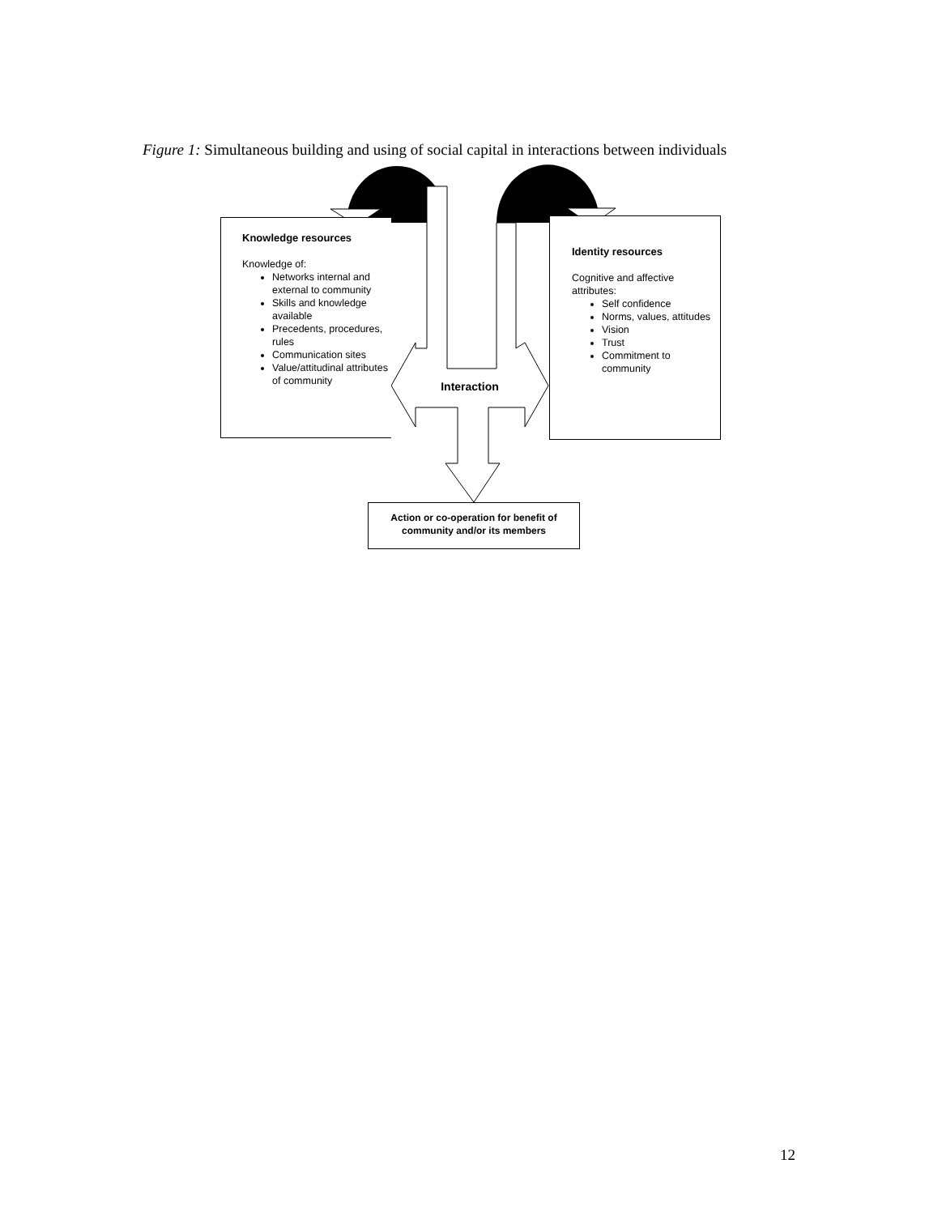Figure 1: Simultaneous building and using of social capital in interactions between individuals
Interaction
Knowledge resources
Knowledge of:
Networks internal and external to community
Skills and knowledge available
Precedents, procedures, rules
Communication sites
Value/attitudinal attributes of community
Identity resources
Cognitive and affective attributes:
Self confidence
Norms, values, attitudes
Vision
Trust
Commitment to community
Action or co-operation for benefit of community and/or its members
12